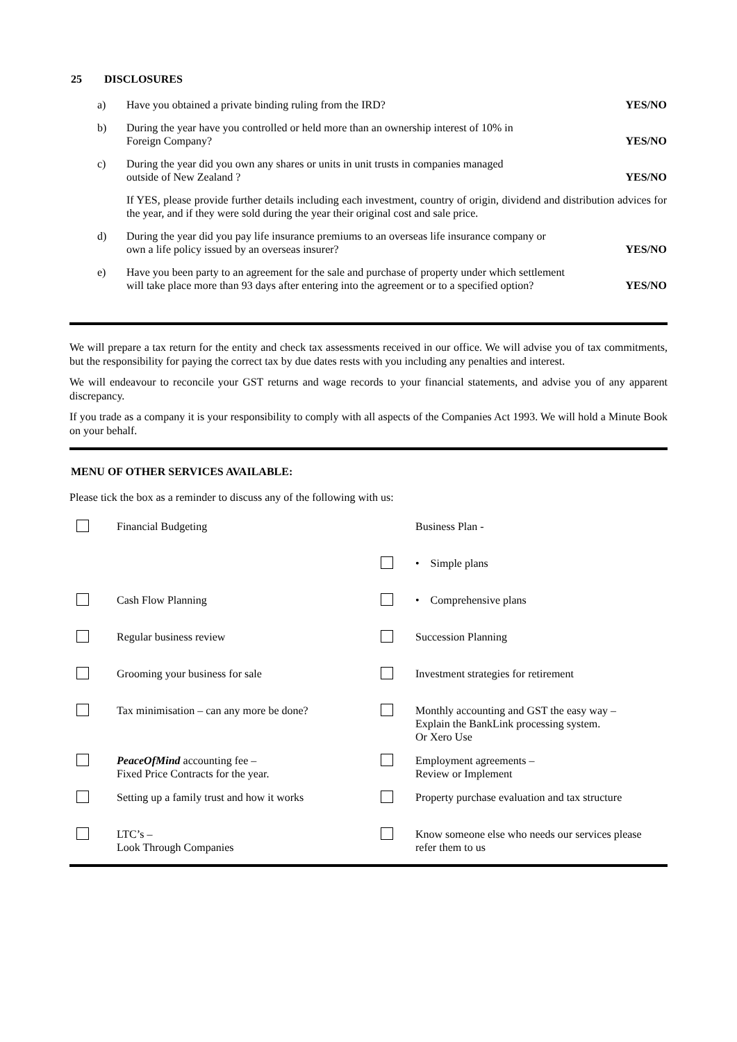25 DISCLOSURES
| a) | Have you obtained a private binding ruling from the IRD? | YES/NO |
| b) | During the year have you controlled or held more than an ownership interest of 10% in Foreign Company? | YES/NO |
| c) | During the year did you own any shares or units in unit trusts in companies managed outside of New Zealand ? | YES/NO |
| | If YES, please provide further details including each investment, country of origin, dividend and distribution advices for the year, and if they were sold during the year their original cost and sale price. | |
| d) | During the year did you pay life insurance premiums to an overseas life insurance company or own a life policy issued by an overseas insurer? | YES/NO |
| e) | Have you been party to an agreement for the sale and purchase of property under which settlement will take place more than 93 days after entering into the agreement or to a specified option? | YES/NO |
We will prepare a tax return for the entity and check tax assessments received in our office. We will advise you of tax commitments, but the responsibility for paying the correct tax by due dates rests with you including any penalties and interest.
We will endeavour to reconcile your GST returns and wage records to your financial statements, and advise you of any apparent discrepancy.
If you trade as a company it is your responsibility to comply with all aspects of the Companies Act 1993. We will hold a Minute Book on your behalf.
MENU OF OTHER SERVICES AVAILABLE:
Please tick the box as a reminder to discuss any of the following with us:
| | Financial Budgeting | | Business Plan - |
| | | | • Simple plans |
| | Cash Flow Planning | | • Comprehensive plans |
| | Regular business review | | Succession Planning |
| | Grooming your business for sale | | Investment strategies for retirement |
| | Tax minimisation – can any more be done? | | Monthly accounting and GST the easy way – Explain the BankLink processing system. Or Xero Use |
| | PeaceOfMind accounting fee – Fixed Price Contracts for the year. | | Employment agreements – Review or Implement |
| | Setting up a family trust and how it works | | Property purchase evaluation and tax structure |
| | LTC’s – Look Through Companies | | Know someone else who needs our services please refer them to us |